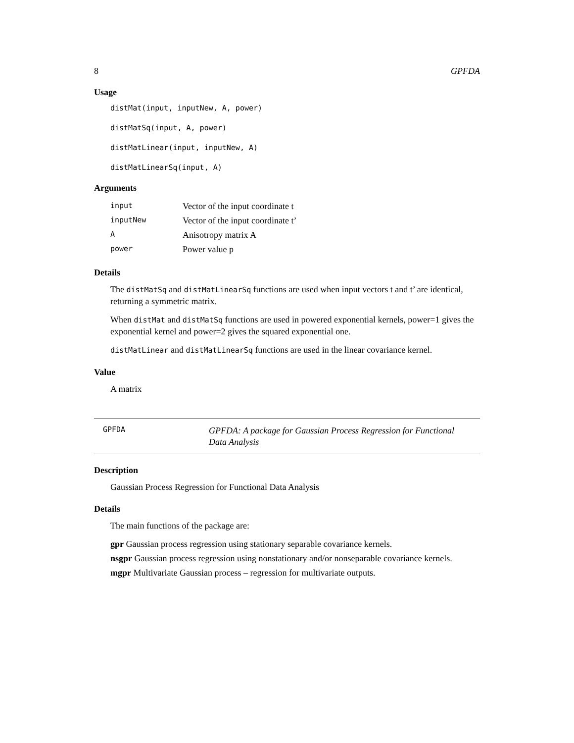8 GPFDA
Usage
distMat(input, inputNew, A, power)
distMatSq(input, A, power)
distMatLinear(input, inputNew, A)
distMatLinearSq(input, A)
Arguments
| input | Vector of the input coordinate t |
| inputNew | Vector of the input coordinate t’ |
| A | Anisotropy matrix A |
| power | Power value p |
Details
The distMatSq and distMatLinearSq functions are used when input vectors t and t’ are identical, returning a symmetric matrix.
When distMat and distMatSq functions are used in powered exponential kernels, power=1 gives the exponential kernel and power=2 gives the squared exponential one.
distMatLinear and distMatLinearSq functions are used in the linear covariance kernel.
Value
A matrix
GPFDA GPFDA: A package for Gaussian Process Regression for Functional Data Analysis
Description
Gaussian Process Regression for Functional Data Analysis
Details
The main functions of the package are:
gpr Gaussian process regression using stationary separable covariance kernels.
nsgpr Gaussian process regression using nonstationary and/or nonseparable covariance kernels.
mgpr Multivariate Gaussian process – regression for multivariate outputs.